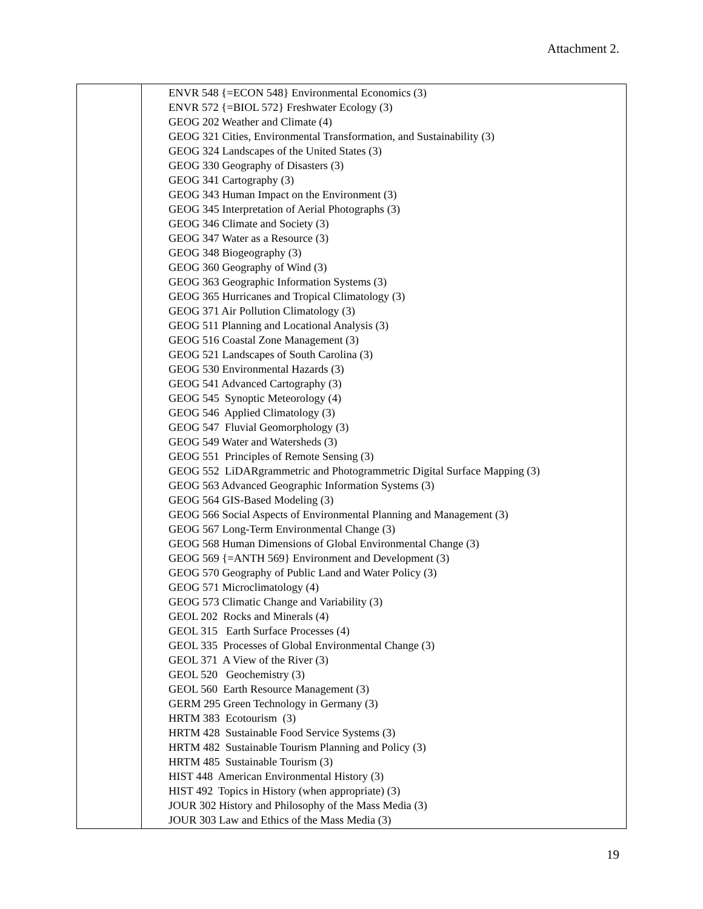Attachment 2.
| | ENVR 548 {=ECON 548} Environmental Economics (3) ENVR 572 {=BIOL 572} Freshwater Ecology (3) GEOG 202 Weather and Climate (4) GEOG 321 Cities, Environmental Transformation, and Sustainability (3) GEOG 324 Landscapes of the United States (3) GEOG 330 Geography of Disasters (3) GEOG 341 Cartography (3) GEOG 343 Human Impact on the Environment (3) GEOG 345 Interpretation of Aerial Photographs (3) GEOG 346 Climate and Society (3) GEOG 347 Water as a Resource (3) GEOG 348 Biogeography (3) GEOG 360 Geography of Wind (3) GEOG 363 Geographic Information Systems (3) GEOG 365 Hurricanes and Tropical Climatology (3) GEOG 371 Air Pollution Climatology (3) GEOG 511 Planning and Locational Analysis (3) GEOG 516 Coastal Zone Management (3) GEOG 521 Landscapes of South Carolina (3) GEOG 530 Environmental Hazards (3) GEOG 541 Advanced Cartography (3) GEOG 545 Synoptic Meteorology (4) GEOG 546 Applied Climatology (3) GEOG 547 Fluvial Geomorphology (3) GEOG 549 Water and Watersheds (3) GEOG 551 Principles of Remote Sensing (3) GEOG 552 LiDARgrammetric and Photogrammetric Digital Surface Mapping (3) GEOG 563 Advanced Geographic Information Systems (3) GEOG 564 GIS-Based Modeling (3) GEOG 566 Social Aspects of Environmental Planning and Management (3) GEOG 567 Long-Term Environmental Change (3) GEOG 568 Human Dimensions of Global Environmental Change (3) GEOG 569 {=ANTH 569} Environment and Development (3) GEOG 570 Geography of Public Land and Water Policy (3) GEOG 571 Microclimatology (4) GEOG 573 Climatic Change and Variability (3) GEOL 202 Rocks and Minerals (4) GEOL 315 Earth Surface Processes (4) GEOL 335 Processes of Global Environmental Change (3) GEOL 371 A View of the River (3) GEOL 520 Geochemistry (3) GEOL 560 Earth Resource Management (3) GERM 295 Green Technology in Germany (3) HRTM 383 Ecotourism (3) HRTM 428 Sustainable Food Service Systems (3) HRTM 482 Sustainable Tourism Planning and Policy (3) HRTM 485 Sustainable Tourism (3) HIST 448 American Environmental History (3) HIST 492 Topics in History (when appropriate) (3) JOUR 302 History and Philosophy of the Mass Media (3) JOUR 303 Law and Ethics of the Mass Media (3) |
19